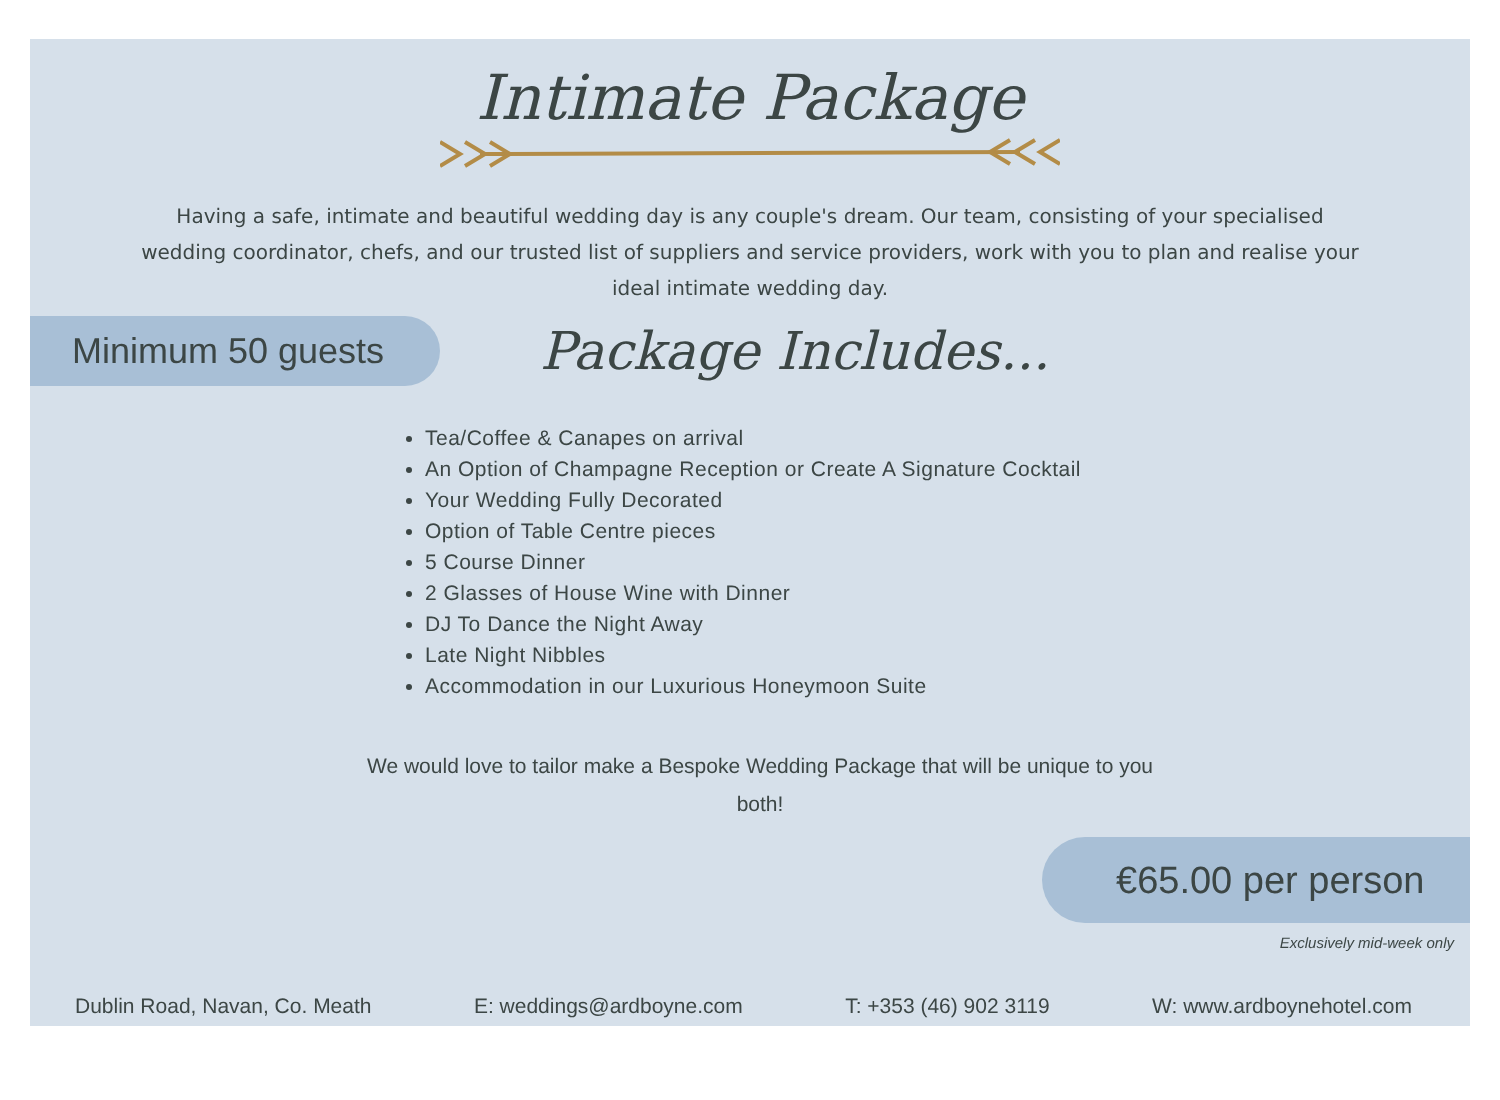Intimate Package
Having a safe, intimate and beautiful wedding day is any couple's dream. Our team, consisting of your specialised wedding coordinator, chefs, and our trusted list of suppliers and service providers, work with you to plan and realise your ideal intimate wedding day.
Minimum 50 guests
Package Includes...
Tea/Coffee & Canapes on arrival
An Option of Champagne Reception or Create A Signature Cocktail
Your Wedding Fully Decorated
Option of Table Centre pieces
5 Course Dinner
2 Glasses of House Wine with Dinner
DJ To Dance the Night Away
Late Night Nibbles
Accommodation in our Luxurious Honeymoon Suite
We would love to tailor make a Bespoke Wedding Package that will be unique to you both!
€65.00 per person
Exclusively mid-week only
Dublin Road, Navan, Co. Meath E: weddings@ardboyne.com T: +353 (46) 902 3119 W: www.ardboynehotel.com